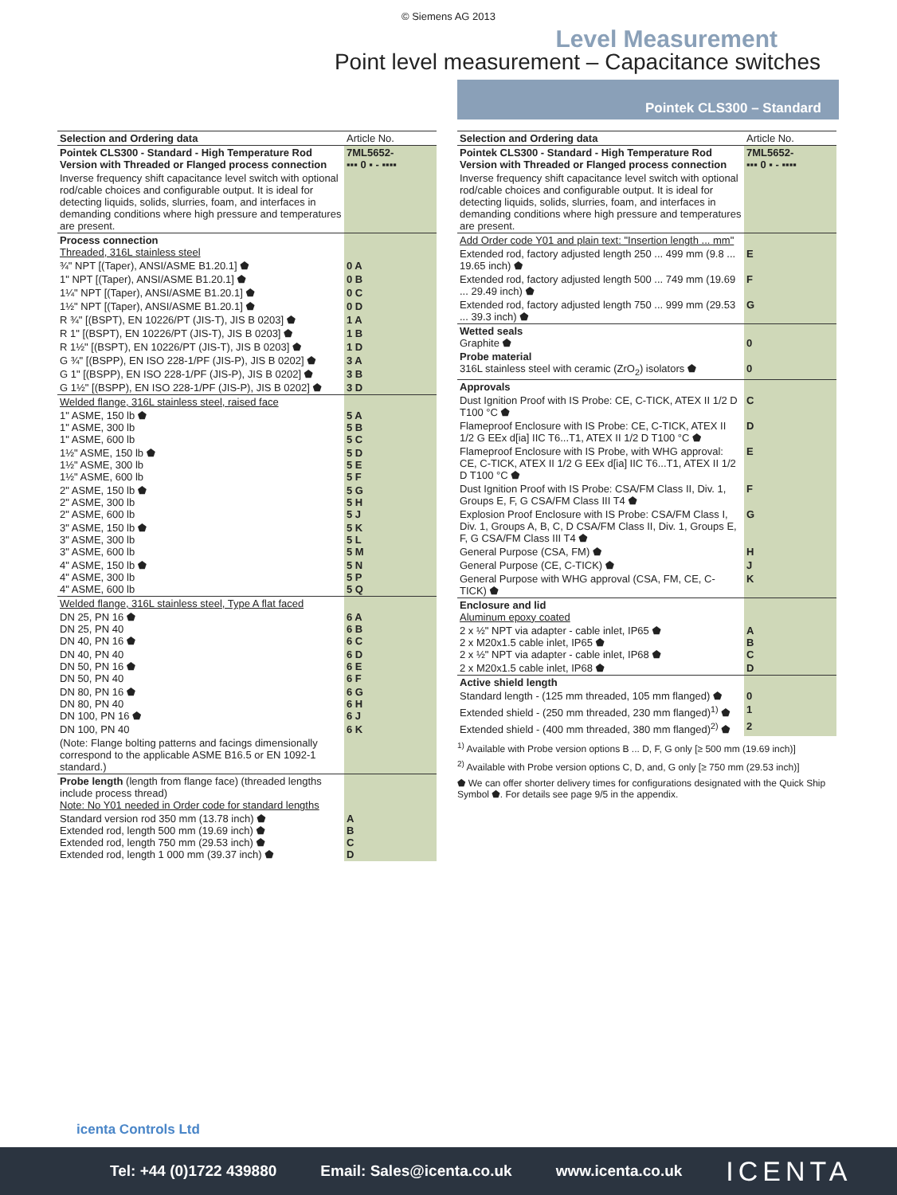© Siemens AG 2013
Level Measurement
Point level measurement – Capacitance switches
Pointek CLS300 – Standard
| Selection and Ordering data | Article No. |
| --- | --- |
| Pointek CLS300 - Standard - High Temperature Rod Version with Threaded or Flanged process connection | 7ML5652- ▪▪▪ 0 ▪ - ▪▪▪▪ |
| Inverse frequency shift capacitance level switch with optional rod/cable choices and configurable output. It is ideal for detecting liquids, solids, slurries, foam, and interfaces in demanding conditions where high pressure and temperatures are present. | |
| Process connection Threaded, 316L stainless steel | |
| ¾" NPT [(Taper), ANSI/ASME B1.20.1] ⬟ | 0 A |
| 1" NPT [(Taper), ANSI/ASME B1.20.1] ⬟ | 0 B |
| 1¼" NPT [(Taper), ANSI/ASME B1.20.1] ⬟ | 0 C |
| 1½" NPT [(Taper), ANSI/ASME B1.20.1] ⬟ | 0 D |
| R ¾" [(BSPT), EN 10226/PT (JIS-T), JIS B 0203] ⬟ | 1 A |
| R 1" [(BSPT), EN 10226/PT (JIS-T), JIS B 0203] ⬟ | 1 B |
| R 1½" [(BSPT), EN 10226/PT (JIS-T), JIS B 0203] ⬟ | 1 D |
| G ¾" [(BSPP), EN ISO 228-1/PF (JIS-P), JIS B 0202] ⬟ | 3 A |
| G 1" [(BSPP), EN ISO 228-1/PF (JIS-P), JIS B 0202] ⬟ | 3 B |
| G 1½" [(BSPP), EN ISO 228-1/PF (JIS-P), JIS B 0202] ⬟ | 3 D |
| Welded flange, 316L stainless steel, raised face | |
| 1" ASME, 150 lb ⬟ 1" ASME, 300 lb 1" ASME, 600 lb | 5 A 5 B 5 C |
| 1½" ASME, 150 lb ⬟ 1½" ASME, 300 lb 1½" ASME, 600 lb | 5 D 5 E 5 F |
| 2" ASME, 150 lb ⬟ 2" ASME, 300 lb 2" ASME, 600 lb | 5 G 5 H 5 J |
| 3" ASME, 150 lb ⬟ 3" ASME, 300 lb 3" ASME, 600 lb | 5 K 5 L 5 M |
| 4" ASME, 150 lb ⬟ 4" ASME, 300 lb 4" ASME, 600 lb | 5 N 5 P 5 Q |
| Welded flange, 316L stainless steel, Type A flat faced | |
| DN 25, PN 16 ⬟ DN 25, PN 40 DN 40, PN 16 ⬟ | 6 A 6 B 6 C |
| DN 40, PN 40 DN 50, PN 16 ⬟ DN 50, PN 40 | 6 D 6 E 6 F |
| DN 80, PN 16 ⬟ DN 80, PN 40 DN 100, PN 16 ⬟ | 6 G 6 H 6 J |
| DN 100, PN 40 | 6 K |
| (Note: Flange bolting patterns and facings dimensionally correspond to the applicable ASME B16.5 or EN 1092-1 standard.) | |
| Probe length (length from flange face) (threaded lengths include process thread) Note: No Y01 needed in Order code for standard lengths | |
| Standard version rod 350 mm (13.78 inch) ⬟ Extended rod, length 500 mm (19.69 inch) ⬟ Extended rod, length 750 mm (29.53 inch) ⬟ Extended rod, length 1 000 mm (39.37 inch) ⬟ | A B C D |
| Selection and Ordering data | Article No. |
| --- | --- |
| Pointek CLS300 - Standard - High Temperature Rod Version with Threaded or Flanged process connection | 7ML5652- ▪▪▪ 0 ▪ - ▪▪▪▪ |
| Inverse frequency shift capacitance level switch with optional rod/cable choices and configurable output. It is ideal for detecting liquids, solids, slurries, foam, and interfaces in demanding conditions where high pressure and temperatures are present. | |
| Add Order code Y01 and plain text: "Insertion length ... mm" | |
| Extended rod, factory adjusted length 250 ... 499 mm (9.8 ... 19.65 inch) ⬟ | E |
| Extended rod, factory adjusted length 500 ... 749 mm (19.69 ... 29.49 inch) ⬟ | F |
| Extended rod, factory adjusted length 750 ... 999 mm (29.53 ... 39.3 inch) ⬟ | G |
| Wetted seals Graphite ⬟ | 0 |
| Probe material 316L stainless steel with ceramic (ZrO<sub>2</sub>) isolators ⬟ | 0 |
| Approvals | |
| Dust Ignition Proof with IS Probe: CE, C-TICK, ATEX II 1/2 D T100 °C ⬟ | C |
| Flameproof Enclosure with IS Probe: CE, C-TICK, ATEX II 1/2 G EEx d[ia] IIC T6...T1, ATEX II 1/2 D T100 °C ⬟ | D |
| Flameproof Enclosure with IS Probe, with WHG approval: CE, C-TICK, ATEX II 1/2 G EEx d[ia] IIC T6...T1, ATEX II 1/2 D T100 °C ⬟ | E |
| Dust Ignition Proof with IS Probe: CSA/FM Class II, Div. 1, Groups E, F, G CSA/FM Class III T4 ⬟ | F |
| Explosion Proof Enclosure with IS Probe: CSA/FM Class I, Div. 1, Groups A, B, C, D CSA/FM Class II, Div. 1, Groups E, F, G CSA/FM Class III T4 ⬟ | G |
| General Purpose (CSA, FM) ⬟ | H |
| General Purpose (CE, C-TICK) ⬟ | J |
| General Purpose with WHG approval (CSA, FM, CE, C-TICK) ⬟ | K |
| Enclosure and lid Aluminum epoxy coated | |
| 2 x ½" NPT via adapter - cable inlet, IP65 ⬟ 2 x M20x1.5 cable inlet, IP65 ⬟ 2 x ½" NPT via adapter - cable inlet, IP68 ⬟ | A B C |
| 2 x M20x1.5 cable inlet, IP68 ⬟ | D |
| Active shield length | |
| Standard length - (125 mm threaded, 105 mm flanged) ⬟ | 0 |
| Extended shield - (250 mm threaded, 230 mm flanged)<sup>1)</sup> ⬟ | 1 |
| Extended shield - (400 mm threaded, 380 mm flanged)<sup>2)</sup> ⬟ | 2 |
<sup>1)</sup> Available with Probe version options B ... D, F, G only [≥ 500 mm (19.69 inch)]
<sup>2)</sup> Available with Probe version options C, D, and, G only [≥ 750 mm (29.53 inch)]
⬟ We can offer shorter delivery times for configurations designated with the Quick Ship Symbol ⬟. For details see page 9/5 in the appendix.
icenta Controls Ltd
Tel: +44 (0)1722 439880 Email: Sales@icenta.co.uk www.icenta.co.uk ICENTA